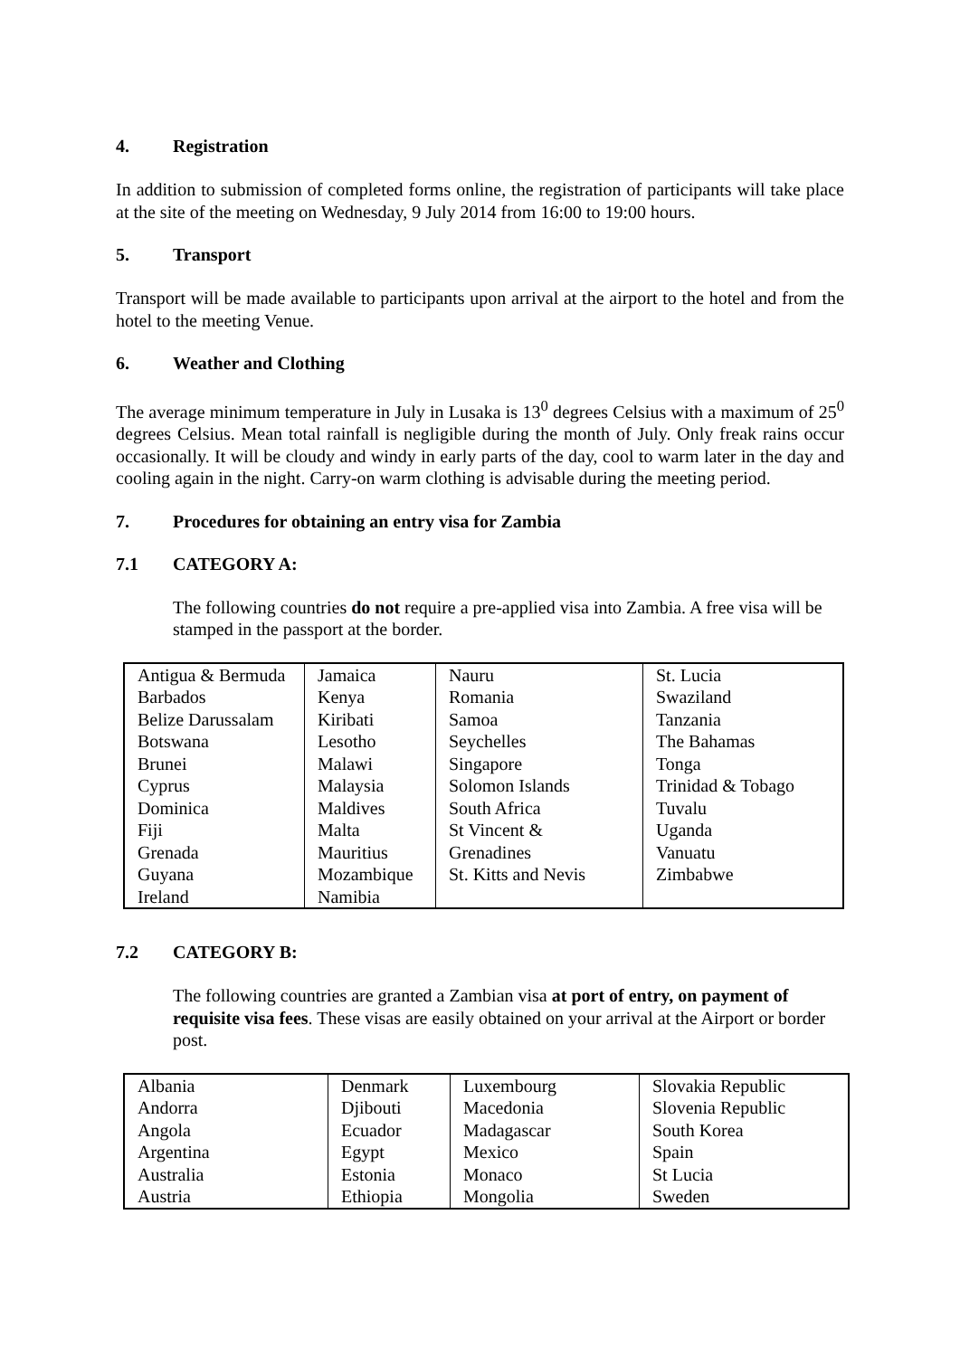4. Registration
In addition to submission of completed forms online, the registration of participants will take place at the site of the meeting on Wednesday, 9 July 2014 from 16:00 to 19:00 hours.
5. Transport
Transport will be made available to participants upon arrival at the airport to the hotel and from the hotel to the meeting Venue.
6. Weather and Clothing
The average minimum temperature in July in Lusaka is 13<sup>0</sup> degrees Celsius with a maximum of 25<sup>0</sup> degrees Celsius. Mean total rainfall is negligible during the month of July. Only freak rains occur occasionally. It will be cloudy and windy in early parts of the day, cool to warm later in the day and cooling again in the night. Carry-on warm clothing is advisable during the meeting period.
7. Procedures for obtaining an entry visa for Zambia
7.1 CATEGORY A:
The following countries do not require a pre-applied visa into Zambia. A free visa will be stamped in the passport at the border.
| Antigua & Bermuda Barbados Belize Darussalam Botswana Brunei Cyprus Dominica Fiji Grenada Guyana Ireland | Jamaica Kenya Kiribati Lesotho Malawi Malaysia Maldives Malta Mauritius Mozambique Namibia | Nauru Romania Samoa Seychelles Singapore Solomon Islands South Africa St Vincent & Grenadines St. Kitts and Nevis | St. Lucia Swaziland Tanzania The Bahamas Tonga Trinidad & Tobago Tuvalu Uganda Vanuatu Zimbabwe |
7.2 CATEGORY B:
The following countries are granted a Zambian visa at port of entry, on payment of requisite visa fees. These visas are easily obtained on your arrival at the Airport or border post.
| Albania Andorra Angola Argentina Australia Austria | Denmark Djibouti Ecuador Egypt Estonia Ethiopia | Luxembourg Macedonia Madagascar Mexico Monaco Mongolia | Slovakia Republic Slovenia Republic South Korea Spain St Lucia Sweden |